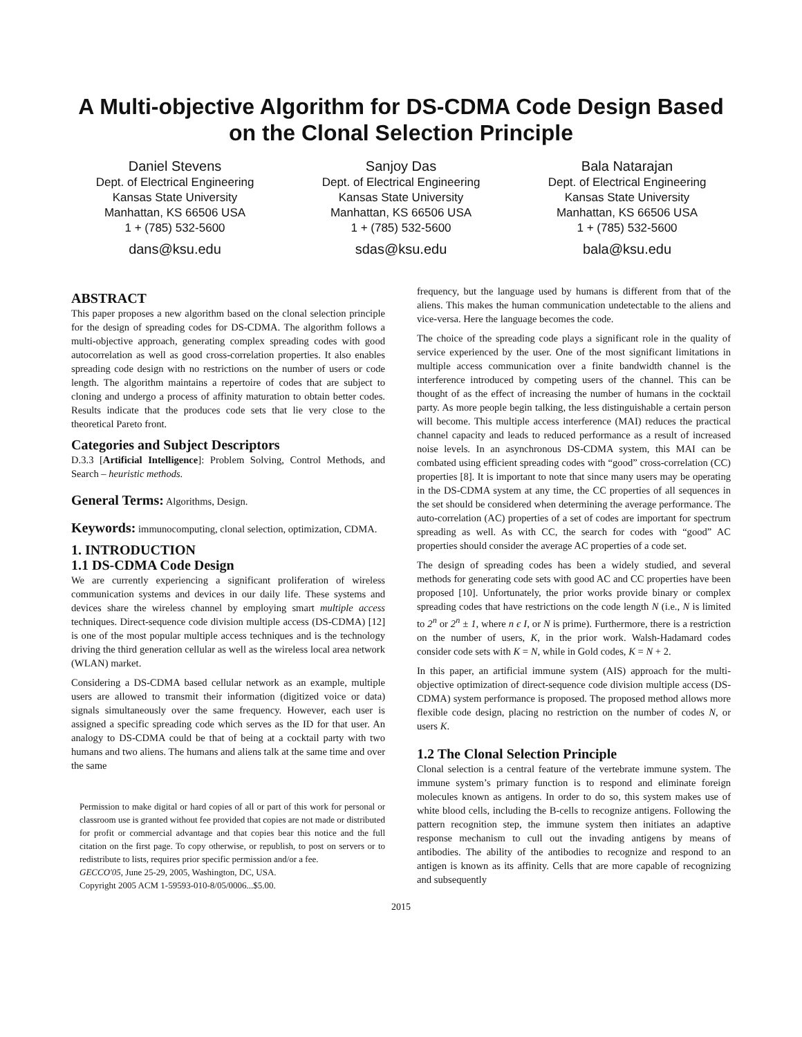A Multi-objective Algorithm for DS-CDMA Code Design Based on the Clonal Selection Principle
Daniel Stevens
Dept. of Electrical Engineering
Kansas State University
Manhattan, KS 66506 USA
1 + (785) 532-5600
dans@ksu.edu
Sanjoy Das
Dept. of Electrical Engineering
Kansas State University
Manhattan, KS 66506 USA
1 + (785) 532-5600
sdas@ksu.edu
Bala Natarajan
Dept. of Electrical Engineering
Kansas State University
Manhattan, KS 66506 USA
1 + (785) 532-5600
bala@ksu.edu
ABSTRACT
This paper proposes a new algorithm based on the clonal selection principle for the design of spreading codes for DS-CDMA. The algorithm follows a multi-objective approach, generating complex spreading codes with good autocorrelation as well as good cross-correlation properties. It also enables spreading code design with no restrictions on the number of users or code length. The algorithm maintains a repertoire of codes that are subject to cloning and undergo a process of affinity maturation to obtain better codes. Results indicate that the produces code sets that lie very close to the theoretical Pareto front.
Categories and Subject Descriptors
D.3.3 [Artificial Intelligence]: Problem Solving, Control Methods, and Search – heuristic methods.
General Terms: Algorithms, Design.
Keywords: immunocomputing, clonal selection, optimization, CDMA.
1. INTRODUCTION
1.1 DS-CDMA Code Design
We are currently experiencing a significant proliferation of wireless communication systems and devices in our daily life. These systems and devices share the wireless channel by employing smart multiple access techniques. Direct-sequence code division multiple access (DS-CDMA) [12] is one of the most popular multiple access techniques and is the technology driving the third generation cellular as well as the wireless local area network (WLAN) market.
Considering a DS-CDMA based cellular network as an example, multiple users are allowed to transmit their information (digitized voice or data) signals simultaneously over the same frequency. However, each user is assigned a specific spreading code which serves as the ID for that user. An analogy to DS-CDMA could be that of being at a cocktail party with two humans and two aliens. The humans and aliens talk at the same time and over the same
Permission to make digital or hard copies of all or part of this work for personal or classroom use is granted without fee provided that copies are not made or distributed for profit or commercial advantage and that copies bear this notice and the full citation on the first page. To copy otherwise, or republish, to post on servers or to redistribute to lists, requires prior specific permission and/or a fee.
GECCO'05, June 25-29, 2005, Washington, DC, USA.
Copyright 2005 ACM 1-59593-010-8/05/0006...$5.00.
frequency, but the language used by humans is different from that of the aliens. This makes the human communication undetectable to the aliens and vice-versa. Here the language becomes the code.
The choice of the spreading code plays a significant role in the quality of service experienced by the user. One of the most significant limitations in multiple access communication over a finite bandwidth channel is the interference introduced by competing users of the channel. This can be thought of as the effect of increasing the number of humans in the cocktail party. As more people begin talking, the less distinguishable a certain person will become. This multiple access interference (MAI) reduces the practical channel capacity and leads to reduced performance as a result of increased noise levels. In an asynchronous DS-CDMA system, this MAI can be combated using efficient spreading codes with “good” cross-correlation (CC) properties [8]. It is important to note that since many users may be operating in the DS-CDMA system at any time, the CC properties of all sequences in the set should be considered when determining the average performance. The auto-correlation (AC) properties of a set of codes are important for spectrum spreading as well. As with CC, the search for codes with “good” AC properties should consider the average AC properties of a code set.
The design of spreading codes has been a widely studied, and several methods for generating code sets with good AC and CC properties have been proposed [10]. Unfortunately, the prior works provide binary or complex spreading codes that have restrictions on the code length N (i.e., N is limited to 2<sup>n</sup> or 2<sup>n</sup> ± 1, where n є I, or N is prime). Furthermore, there is a restriction on the number of users, K, in the prior work. Walsh-Hadamard codes consider code sets with K = N, while in Gold codes, K = N + 2.
In this paper, an artificial immune system (AIS) approach for the multi-objective optimization of direct-sequence code division multiple access (DS-CDMA) system performance is proposed. The proposed method allows more flexible code design, placing no restriction on the number of codes N, or users K.
1.2 The Clonal Selection Principle
Clonal selection is a central feature of the vertebrate immune system. The immune system’s primary function is to respond and eliminate foreign molecules known as antigens. In order to do so, this system makes use of white blood cells, including the B-cells to recognize antigens. Following the pattern recognition step, the immune system then initiates an adaptive response mechanism to cull out the invading antigens by means of antibodies. The ability of the antibodies to recognize and respond to an antigen is known as its affinity. Cells that are more capable of recognizing and subsequently
2015